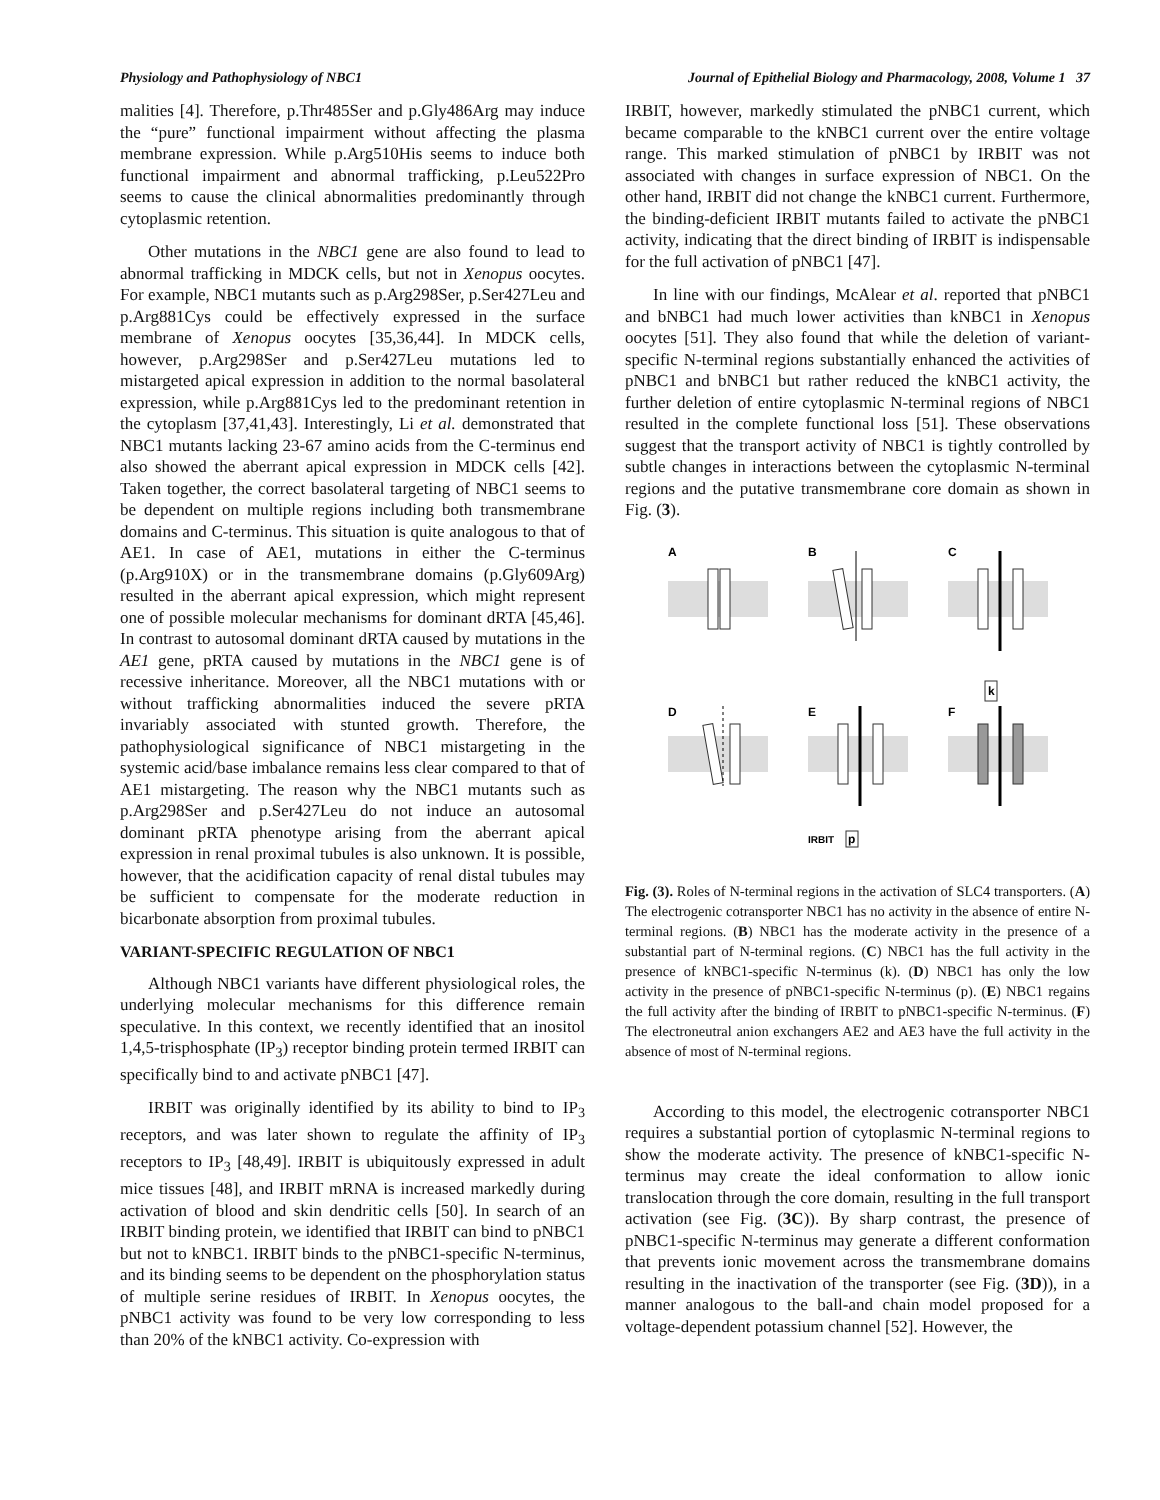Physiology and Pathophysiology of NBC1 Journal of Epithelial Biology and Pharmacology, 2008, Volume 1 37
malities [4]. Therefore, p.Thr485Ser and p.Gly486Arg may induce the “pure” functional impairment without affecting the plasma membrane expression. While p.Arg510His seems to induce both functional impairment and abnormal trafficking, p.Leu522Pro seems to cause the clinical abnormalities predominantly through cytoplasmic retention.
Other mutations in the NBC1 gene are also found to lead to abnormal trafficking in MDCK cells, but not in Xenopus oocytes. For example, NBC1 mutants such as p.Arg298Ser, p.Ser427Leu and p.Arg881Cys could be effectively expressed in the surface membrane of Xenopus oocytes [35,36,44]. In MDCK cells, however, p.Arg298Ser and p.Ser427Leu mutations led to mistargeted apical expression in addition to the normal basolateral expression, while p.Arg881Cys led to the predominant retention in the cytoplasm [37,41,43]. Interestingly, Li et al. demonstrated that NBC1 mutants lacking 23-67 amino acids from the C-terminus end also showed the aberrant apical expression in MDCK cells [42]. Taken together, the correct basolateral targeting of NBC1 seems to be dependent on multiple regions including both transmembrane domains and C-terminus. This situation is quite analogous to that of AE1. In case of AE1, mutations in either the C-terminus (p.Arg910X) or in the transmembrane domains (p.Gly609Arg) resulted in the aberrant apical expression, which might represent one of possible molecular mechanisms for dominant dRTA [45,46]. In contrast to autosomal dominant dRTA caused by mutations in the AE1 gene, pRTA caused by mutations in the NBC1 gene is of recessive inheritance. Moreover, all the NBC1 mutations with or without trafficking abnormalities induced the severe pRTA invariably associated with stunted growth. Therefore, the pathophysiological significance of NBC1 mistargeting in the systemic acid/base imbalance remains less clear compared to that of AE1 mistargeting. The reason why the NBC1 mutants such as p.Arg298Ser and p.Ser427Leu do not induce an autosomal dominant pRTA phenotype arising from the aberrant apical expression in renal proximal tubules is also unknown. It is possible, however, that the acidification capacity of renal distal tubules may be sufficient to compensate for the moderate reduction in bicarbonate absorption from proximal tubules.
VARIANT-SPECIFIC REGULATION OF NBC1
Although NBC1 variants have different physiological roles, the underlying molecular mechanisms for this difference remain speculative. In this context, we recently identified that an inositol 1,4,5-trisphosphate (IP<sub>3</sub>) receptor binding protein termed IRBIT can specifically bind to and activate pNBC1 [47].
IRBIT was originally identified by its ability to bind to IP<sub>3</sub> receptors, and was later shown to regulate the affinity of IP<sub>3</sub> receptors to IP<sub>3</sub> [48,49]. IRBIT is ubiquitously expressed in adult mice tissues [48], and IRBIT mRNA is increased markedly during activation of blood and skin dendritic cells [50]. In search of an IRBIT binding protein, we identified that IRBIT can bind to pNBC1 but not to kNBC1. IRBIT binds to the pNBC1-specific N-terminus, and its binding seems to be dependent on the phosphorylation status of multiple serine residues of IRBIT. In Xenopus oocytes, the pNBC1 activity was found to be very low corresponding to less than 20% of the kNBC1 activity. Co-expression with
IRBIT, however, markedly stimulated the pNBC1 current, which became comparable to the kNBC1 current over the entire voltage range. This marked stimulation of pNBC1 by IRBIT was not associated with changes in surface expression of NBC1. On the other hand, IRBIT did not change the kNBC1 current. Furthermore, the binding-deficient IRBIT mutants failed to activate the pNBC1 activity, indicating that the direct binding of IRBIT is indispensable for the full activation of pNBC1 [47].
In line with our findings, McAlear et al. reported that pNBC1 and bNBC1 had much lower activities than kNBC1 in Xenopus oocytes [51]. They also found that while the deletion of variant-specific N-terminal regions substantially enhanced the activities of pNBC1 and bNBC1 but rather reduced the kNBC1 activity, the further deletion of entire cytoplasmic N-terminal regions of NBC1 resulted in the complete functional loss [51]. These observations suggest that the transport activity of NBC1 is tightly controlled by subtle changes in interactions between the cytoplasmic N-terminal regions and the putative transmembrane core domain as shown in Fig. (3).
A
B
C
D
E
F
k
IRBIT
p
Fig. (3). Roles of N-terminal regions in the activation of SLC4 transporters. (A) The electrogenic cotransporter NBC1 has no activity in the absence of entire N-terminal regions. (B) NBC1 has the moderate activity in the presence of a substantial part of N-terminal regions. (C) NBC1 has the full activity in the presence of kNBC1-specific N-terminus (k). (D) NBC1 has only the low activity in the presence of pNBC1-specific N-terminus (p). (E) NBC1 regains the full activity after the binding of IRBIT to pNBC1-specific N-terminus. (F) The electroneutral anion exchangers AE2 and AE3 have the full activity in the absence of most of N-terminal regions.
According to this model, the electrogenic cotransporter NBC1 requires a substantial portion of cytoplasmic N-terminal regions to show the moderate activity. The presence of kNBC1-specific N-terminus may create the ideal conformation to allow ionic translocation through the core domain, resulting in the full transport activation (see Fig. (3C)). By sharp contrast, the presence of pNBC1-specific N-terminus may generate a different conformation that prevents ionic movement across the transmembrane domains resulting in the inactivation of the transporter (see Fig. (3D)), in a manner analogous to the ball-and chain model proposed for a voltage-dependent potassium channel [52]. However, the